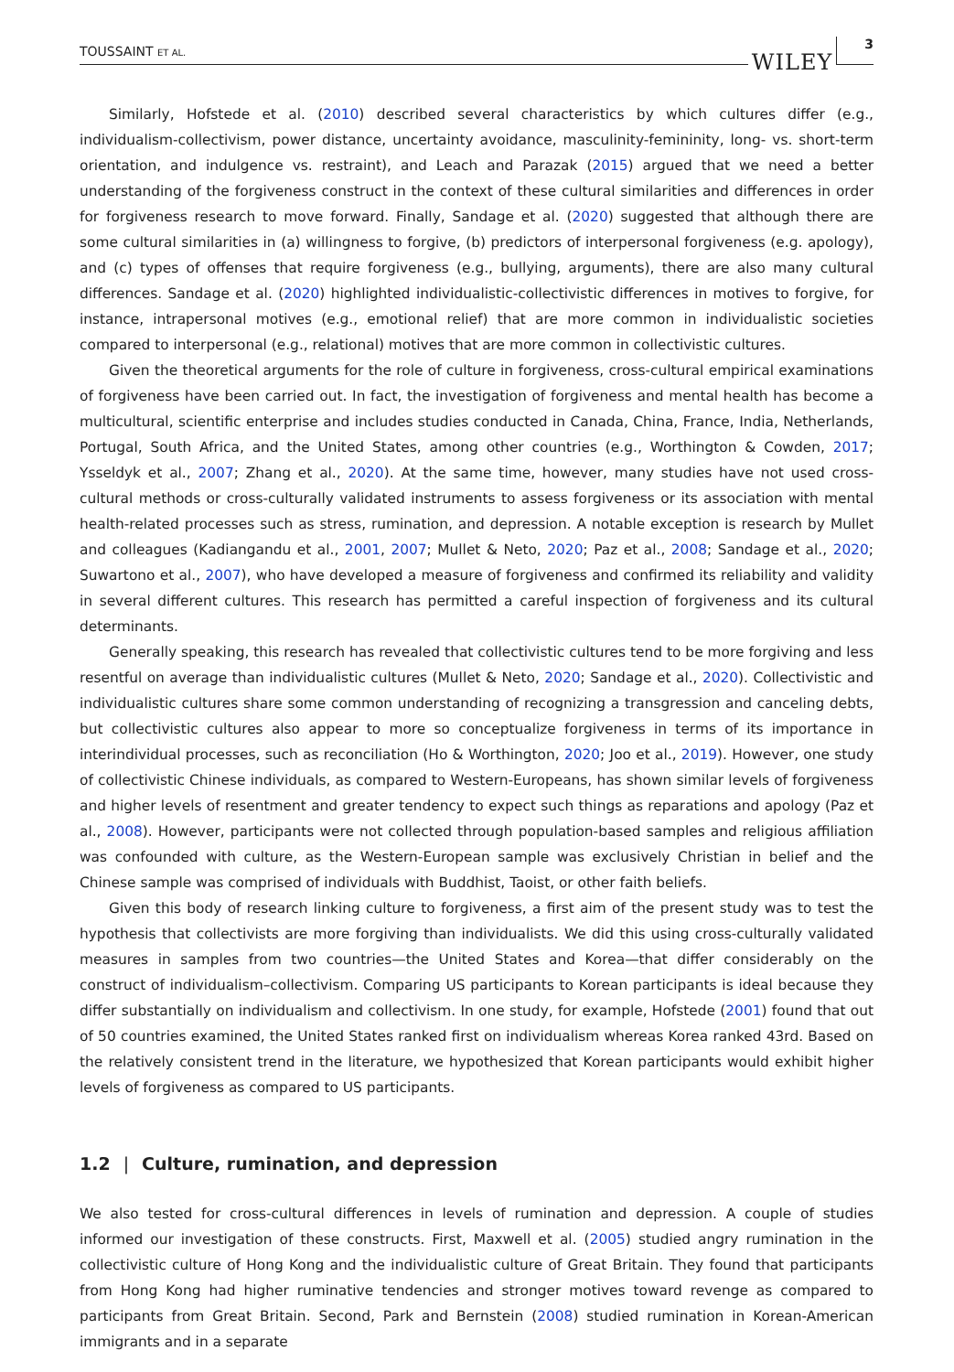TOUSSAINT ET AL.
WILEY 3
Similarly, Hofstede et al. (2010) described several characteristics by which cultures differ (e.g., individualism-collectivism, power distance, uncertainty avoidance, masculinity-femininity, long- vs. short-term orientation, and indulgence vs. restraint), and Leach and Parazak (2015) argued that we need a better understanding of the forgiveness construct in the context of these cultural similarities and differences in order for forgiveness research to move forward. Finally, Sandage et al. (2020) suggested that although there are some cultural similarities in (a) willingness to forgive, (b) predictors of interpersonal forgiveness (e.g. apology), and (c) types of offenses that require forgiveness (e.g., bullying, arguments), there are also many cultural differences. Sandage et al. (2020) highlighted individualistic-collectivistic differences in motives to forgive, for instance, intrapersonal motives (e.g., emotional relief) that are more common in individualistic societies compared to interpersonal (e.g., relational) motives that are more common in collectivistic cultures.
Given the theoretical arguments for the role of culture in forgiveness, cross-cultural empirical examinations of forgiveness have been carried out. In fact, the investigation of forgiveness and mental health has become a multicultural, scientific enterprise and includes studies conducted in Canada, China, France, India, Netherlands, Portugal, South Africa, and the United States, among other countries (e.g., Worthington & Cowden, 2017; Ysseldyk et al., 2007; Zhang et al., 2020). At the same time, however, many studies have not used cross-cultural methods or cross-culturally validated instruments to assess forgiveness or its association with mental health-related processes such as stress, rumination, and depression. A notable exception is research by Mullet and colleagues (Kadiangandu et al., 2001, 2007; Mullet & Neto, 2020; Paz et al., 2008; Sandage et al., 2020; Suwartono et al., 2007), who have developed a measure of forgiveness and confirmed its reliability and validity in several different cultures. This research has permitted a careful inspection of forgiveness and its cultural determinants.
Generally speaking, this research has revealed that collectivistic cultures tend to be more forgiving and less resentful on average than individualistic cultures (Mullet & Neto, 2020; Sandage et al., 2020). Collectivistic and individualistic cultures share some common understanding of recognizing a transgression and canceling debts, but collectivistic cultures also appear to more so conceptualize forgiveness in terms of its importance in interindividual processes, such as reconciliation (Ho & Worthington, 2020; Joo et al., 2019). However, one study of collectivistic Chinese individuals, as compared to Western-Europeans, has shown similar levels of forgiveness and higher levels of resentment and greater tendency to expect such things as reparations and apology (Paz et al., 2008). However, participants were not collected through population-based samples and religious affiliation was confounded with culture, as the Western-European sample was exclusively Christian in belief and the Chinese sample was comprised of individuals with Buddhist, Taoist, or other faith beliefs.
Given this body of research linking culture to forgiveness, a first aim of the present study was to test the hypothesis that collectivists are more forgiving than individualists. We did this using cross-culturally validated measures in samples from two countries—the United States and Korea—that differ considerably on the construct of individualism–collectivism. Comparing US participants to Korean participants is ideal because they differ substantially on individualism and collectivism. In one study, for example, Hofstede (2001) found that out of 50 countries examined, the United States ranked first on individualism whereas Korea ranked 43rd. Based on the relatively consistent trend in the literature, we hypothesized that Korean participants would exhibit higher levels of forgiveness as compared to US participants.
1.2 | Culture, rumination, and depression
We also tested for cross-cultural differences in levels of rumination and depression. A couple of studies informed our investigation of these constructs. First, Maxwell et al. (2005) studied angry rumination in the collectivistic culture of Hong Kong and the individualistic culture of Great Britain. They found that participants from Hong Kong had higher ruminative tendencies and stronger motives toward revenge as compared to participants from Great Britain. Second, Park and Bernstein (2008) studied rumination in Korean-American immigrants and in a separate